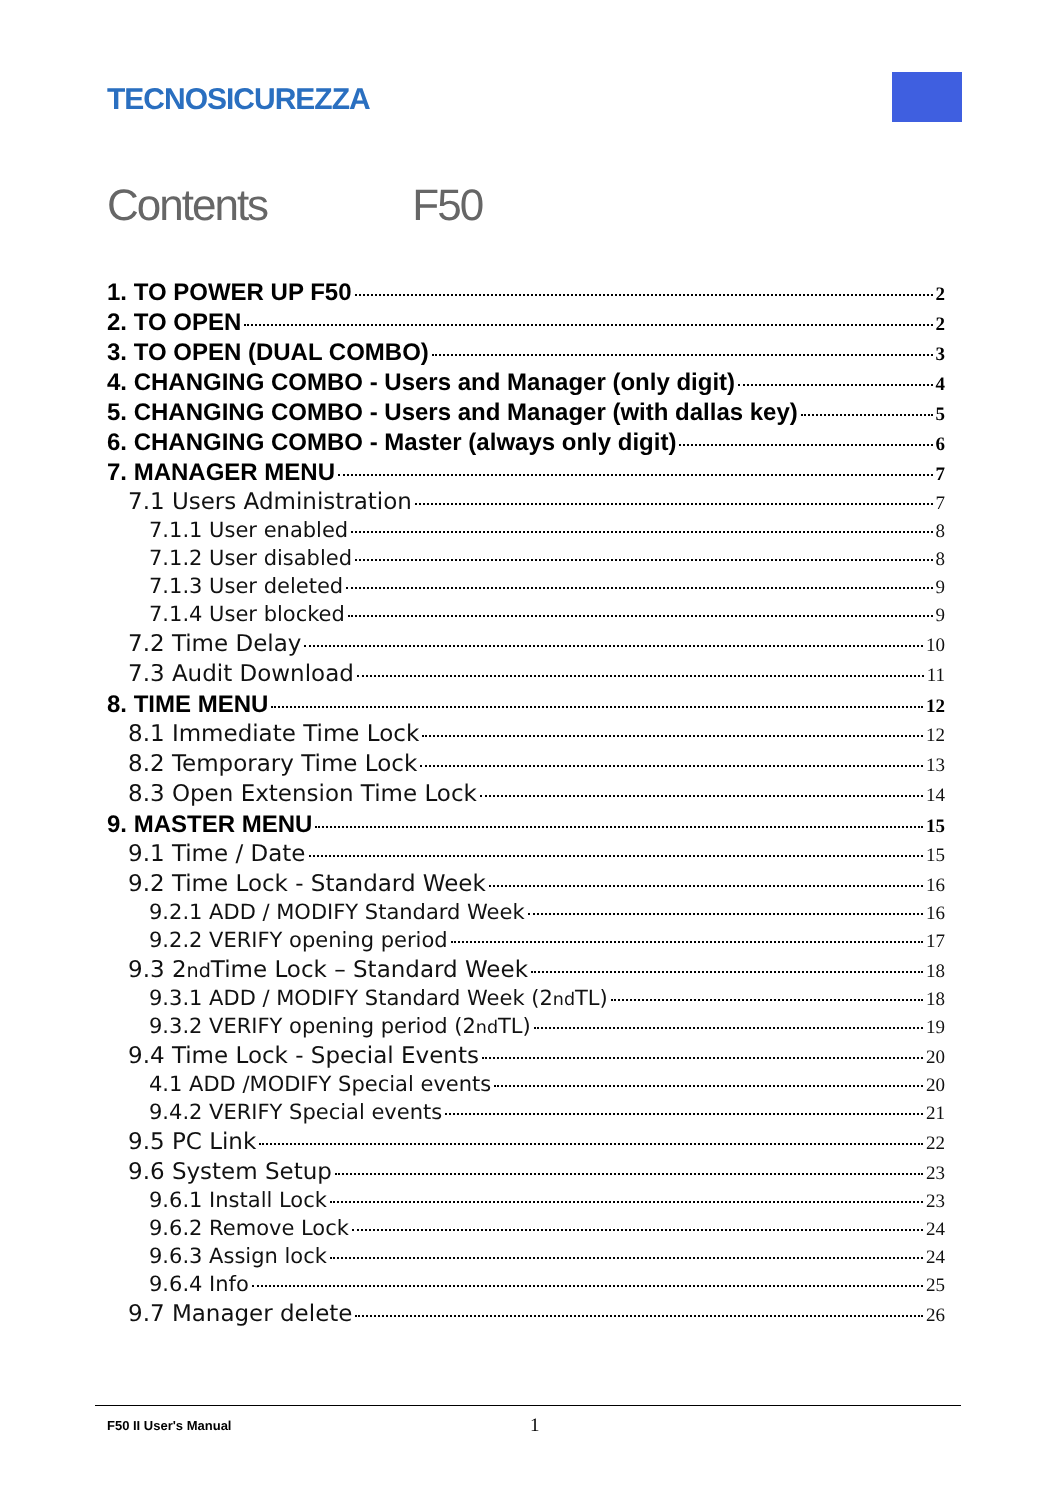TECNOSICUREZZA
Contents F50
1. TO POWER UP F50 2
2. TO OPEN 2
3. TO OPEN (DUAL COMBO) 3
4. CHANGING COMBO - Users and Manager (only digit) 4
5. CHANGING COMBO - Users and Manager (with dallas key) 5
6. CHANGING COMBO - Master (always only digit) 6
7. MANAGER MENU 7
7.1 Users Administration 7
7.1.1 User enabled 8
7.1.2 User disabled 8
7.1.3 User deleted 9
7.1.4 User blocked 9
7.2 Time Delay 10
7.3 Audit Download 11
8. TIME MENU 12
8.1 Immediate Time Lock 12
8.2 Temporary Time Lock 13
8.3 Open Extension Time Lock 14
9. MASTER MENU 15
9.1 Time / Date 15
9.2 Time Lock - Standard Week 16
9.2.1 ADD / MODIFY Standard Week 16
9.2.2 VERIFY opening period 17
9.3 2<sup>nd</sup> Time Lock – Standard Week 18
9.3.1 ADD / MODIFY Standard Week (2<sup>nd</sup> TL) 18
9.3.2 VERIFY opening period (2<sup>nd</sup> TL) 19
9.4 Time Lock - Special Events 20
4.1 ADD /MODIFY Special events 20
9.4.2 VERIFY Special events 21
9.5 PC Link 22
9.6 System Setup 23
9.6.1 Install Lock 23
9.6.2 Remove Lock 24
9.6.3 Assign lock 24
9.6.4 Info 25
9.7 Manager delete 26
F50 II User's Manual 1